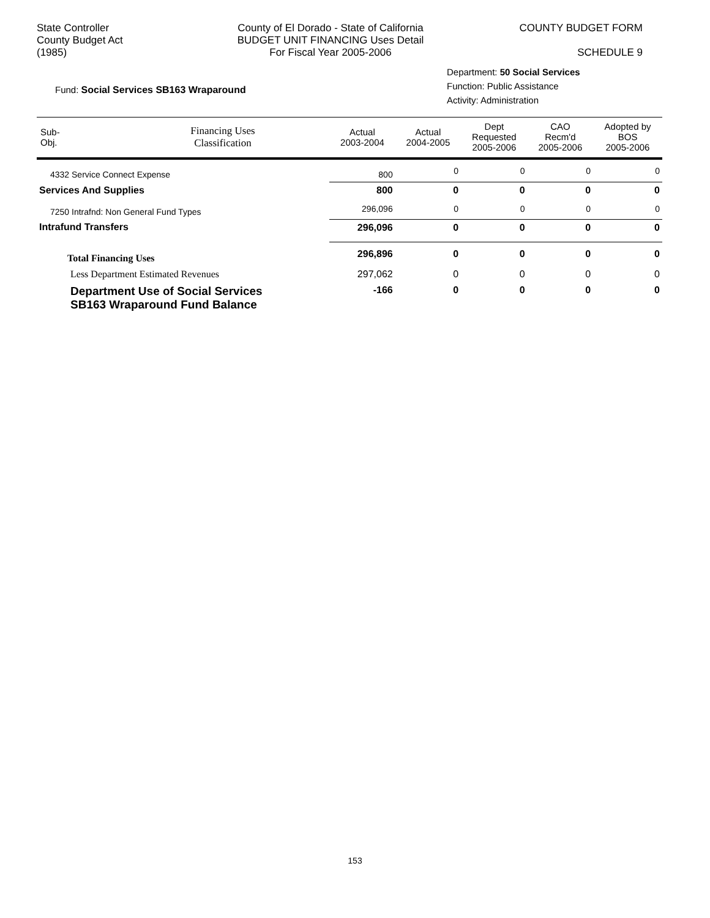State Controller
County Budget Act
(1985)
County of El Dorado - State of California
BUDGET UNIT FINANCING Uses Detail
For Fiscal Year 2005-2006
COUNTY BUDGET FORM
SCHEDULE 9
Fund: Social Services SB163 Wraparound
Department: 50 Social Services
Function: Public Assistance
Activity: Administration
| Sub- Obj. | Financing Uses Classification | Actual 2003-2004 | Actual 2004-2005 | Dept Requested 2005-2006 | CAO Recm'd 2005-2006 | Adopted by BOS 2005-2006 |
| --- | --- | --- | --- | --- | --- | --- |
| 4332 Service Connect Expense | | 800 | 0 | 0 | 0 | 0 |
| Services And Supplies | | 800 | 0 | 0 | 0 | 0 |
| 7250 Intrafnd: Non General Fund Types | | 296,096 | 0 | 0 | 0 | 0 |
| Intrafund Transfers | | 296,096 | 0 | 0 | 0 | 0 |
| Total Financing Uses | | 296,896 | 0 | 0 | 0 | 0 |
| Less Department Estimated Revenues | | 297,062 | 0 | 0 | 0 | 0 |
| Department Use of Social Services SB163 Wraparound Fund Balance | | -166 | 0 | 0 | 0 | 0 |
153